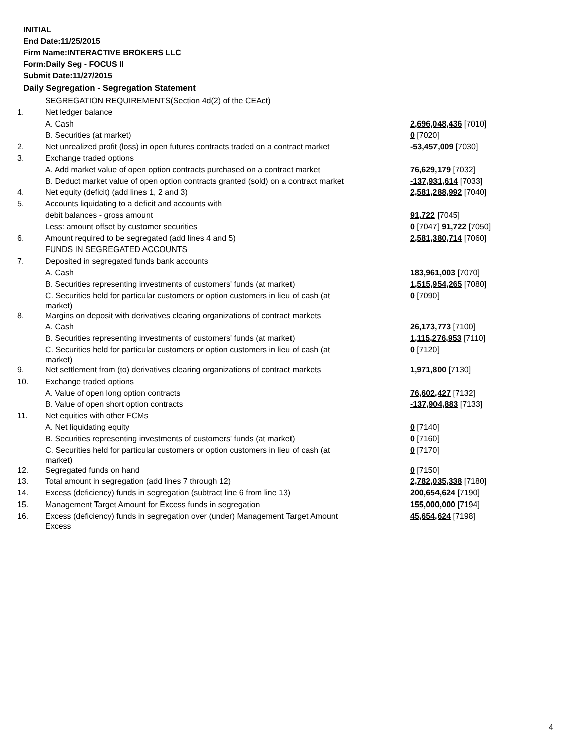INITIAL
End Date:11/25/2015
Firm Name:INTERACTIVE BROKERS LLC
Form:Daily Seg - FOCUS II
Submit Date:11/27/2015
Daily Segregation - Segregation Statement
| | SEGREGATION REQUIREMENTS(Section 4d(2) of the CEAct) | |
| 1. | Net ledger balance | |
| | A. Cash | 2,696,048,436 [7010] |
| | B. Securities (at market) | 0 [7020] |
| 2. | Net unrealized profit (loss) in open futures contracts traded on a contract market | -53,457,009 [7030] |
| 3. | Exchange traded options | |
| | A. Add market value of open option contracts purchased on a contract market | 76,629,179 [7032] |
| | B. Deduct market value of open option contracts granted (sold) on a contract market | -137,931,614 [7033] |
| 4. | Net equity (deficit) (add lines 1, 2 and 3) | 2,581,288,992 [7040] |
| 5. | Accounts liquidating to a deficit and accounts with | |
| | debit balances - gross amount | 91,722 [7045] |
| | Less: amount offset by customer securities | 0 [7047] 91,722 [7050] |
| 6. | Amount required to be segregated (add lines 4 and 5) | 2,581,380,714 [7060] |
| | FUNDS IN SEGREGATED ACCOUNTS | |
| 7. | Deposited in segregated funds bank accounts | |
| | A. Cash | 183,961,003 [7070] |
| | B. Securities representing investments of customers' funds (at market) | 1,515,954,265 [7080] |
| | C. Securities held for particular customers or option customers in lieu of cash (at market) | 0 [7090] |
| 8. | Margins on deposit with derivatives clearing organizations of contract markets | |
| | A. Cash | 26,173,773 [7100] |
| | B. Securities representing investments of customers' funds (at market) | 1,115,276,953 [7110] |
| | C. Securities held for particular customers or option customers in lieu of cash (at market) | 0 [7120] |
| 9. | Net settlement from (to) derivatives clearing organizations of contract markets | 1,971,800 [7130] |
| 10. | Exchange traded options | |
| | A. Value of open long option contracts | 76,602,427 [7132] |
| | B. Value of open short option contracts | -137,904,883 [7133] |
| 11. | Net equities with other FCMs | |
| | A. Net liquidating equity | 0 [7140] |
| | B. Securities representing investments of customers' funds (at market) | 0 [7160] |
| | C. Securities held for particular customers or option customers in lieu of cash (at market) | 0 [7170] |
| 12. | Segregated funds on hand | 0 [7150] |
| 13. | Total amount in segregation (add lines 7 through 12) | 2,782,035,338 [7180] |
| 14. | Excess (deficiency) funds in segregation (subtract line 6 from line 13) | 200,654,624 [7190] |
| 15. | Management Target Amount for Excess funds in segregation | 155,000,000 [7194] |
| 16. | Excess (deficiency) funds in segregation over (under) Management Target Amount Excess | 45,654,624 [7198] |
4